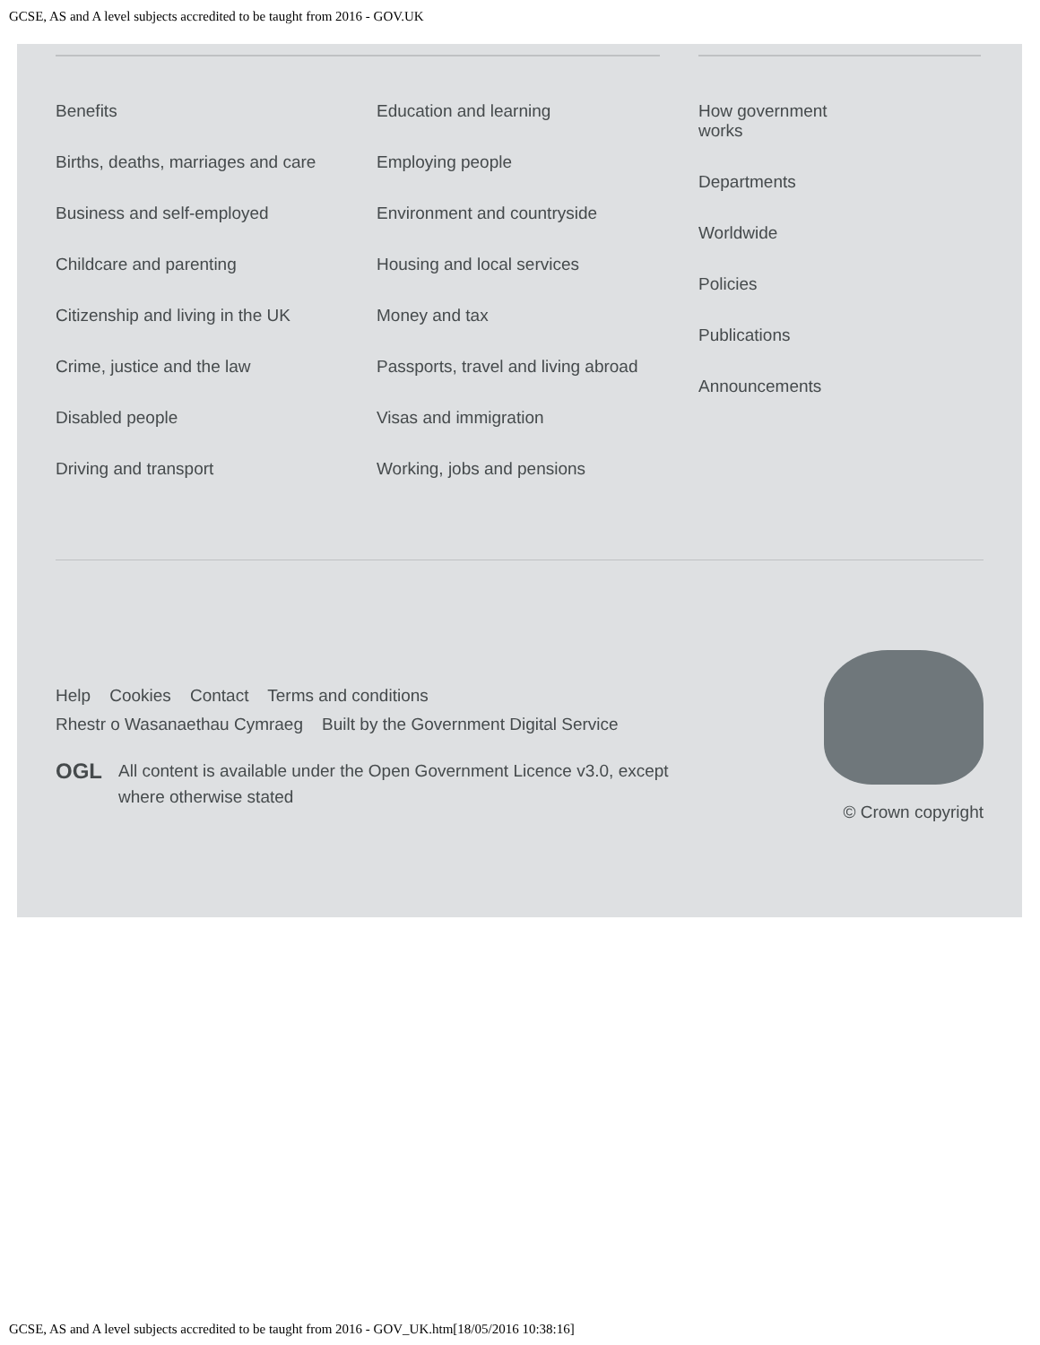GCSE, AS and A level subjects accredited to be taught from 2016 - GOV.UK
Benefits
Births, deaths, marriages and care
Business and self-employed
Childcare and parenting
Citizenship and living in the UK
Crime, justice and the law
Disabled people
Driving and transport
Education and learning
Employing people
Environment and countryside
Housing and local services
Money and tax
Passports, travel and living abroad
Visas and immigration
Working, jobs and pensions
How government
works
Departments
Worldwide
Policies
Publications
Announcements
Help Cookies Contact Terms and conditions
Rhestr o Wasanaethau Cymraeg Built by the Government Digital Service
OGL All content is available under the Open Government Licence v3.0, except
where otherwise stated
© Crown copyright
GCSE, AS and A level subjects accredited to be taught from 2016 - GOV_UK.htm[18/05/2016 10:38:16]